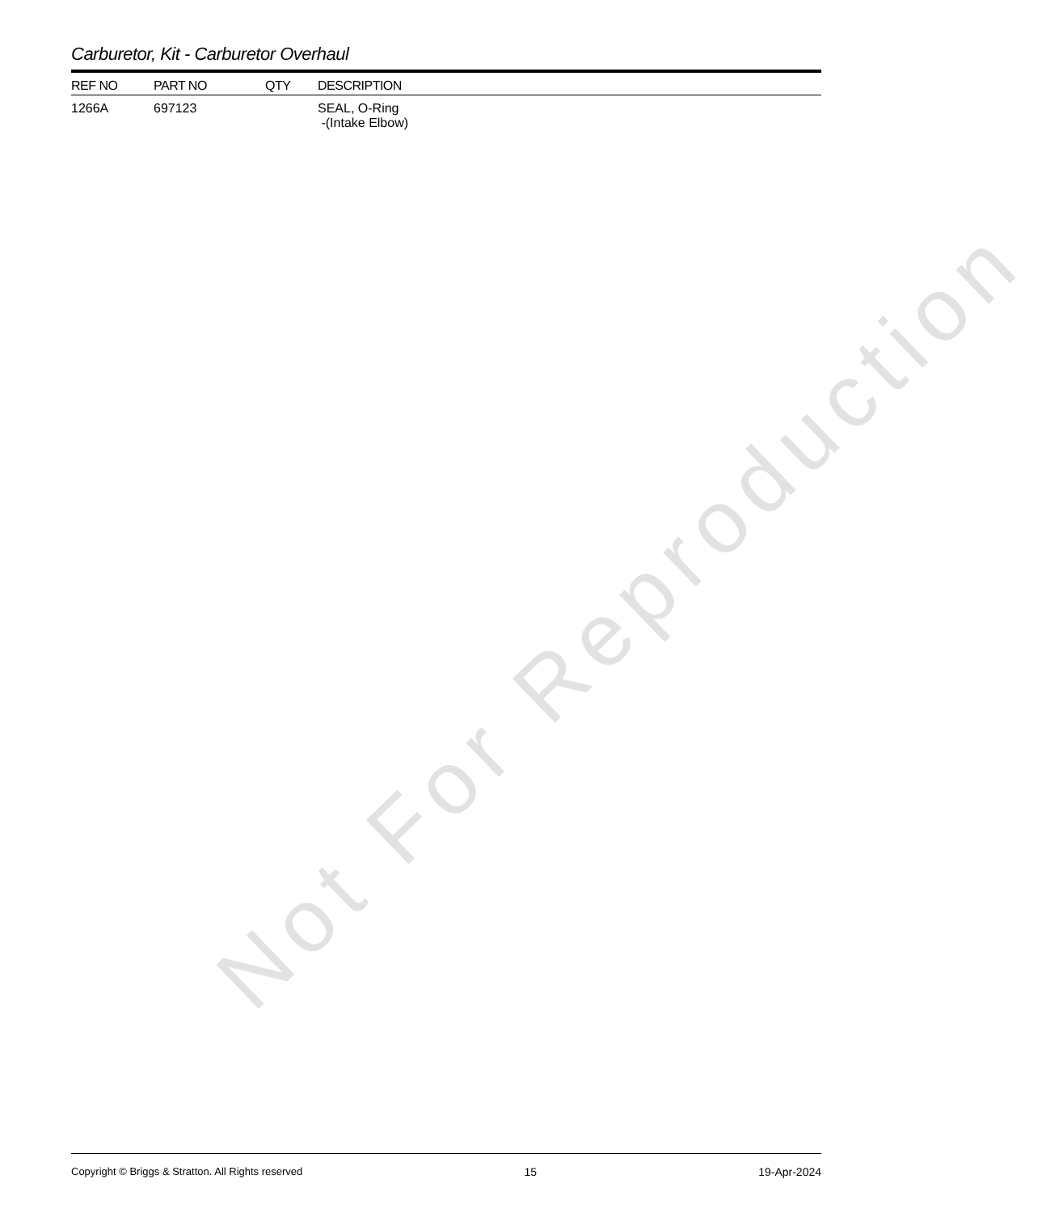Not For Reproduction
Carburetor, Kit - Carburetor Overhaul
| REF NO | PART NO | QTY | DESCRIPTION |
| --- | --- | --- | --- |
| 1266A | 697123 | | SEAL, O-Ring -(Intake Elbow) |
Copyright © Briggs & Stratton. All Rights reserved 15 19-Apr-2024